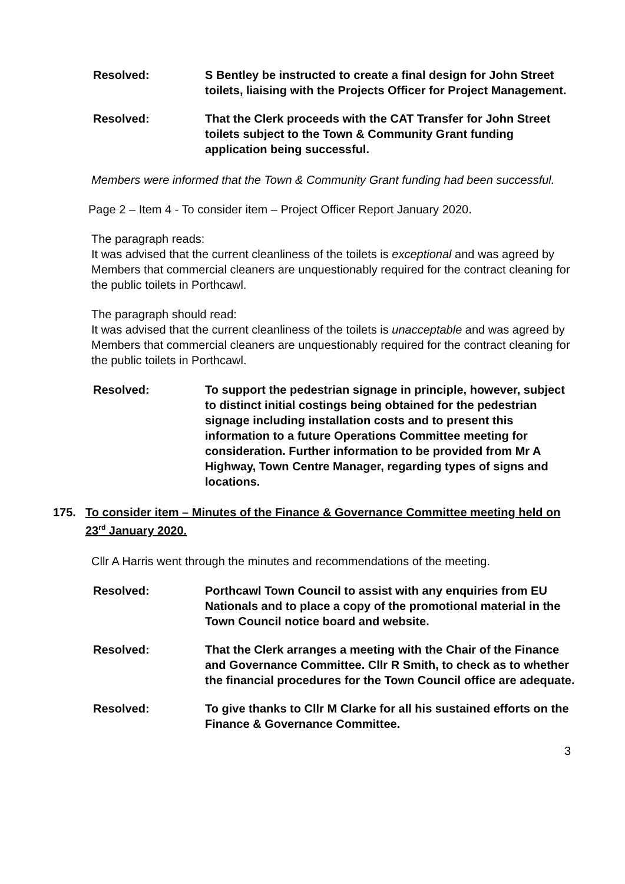Resolved: S Bentley be instructed to create a final design for John Street toilets, liaising with the Projects Officer for Project Management.
Resolved: That the Clerk proceeds with the CAT Transfer for John Street toilets subject to the Town & Community Grant funding application being successful.
Members were informed that the Town & Community Grant funding had been successful.
Page 2 – Item 4 - To consider item – Project Officer Report January 2020.
The paragraph reads:
It was advised that the current cleanliness of the toilets is exceptional and was agreed by Members that commercial cleaners are unquestionably required for the contract cleaning for the public toilets in Porthcawl.
The paragraph should read:
It was advised that the current cleanliness of the toilets is unacceptable and was agreed by Members that commercial cleaners are unquestionably required for the contract cleaning for the public toilets in Porthcawl.
Resolved: To support the pedestrian signage in principle, however, subject to distinct initial costings being obtained for the pedestrian signage including installation costs and to present this information to a future Operations Committee meeting for consideration. Further information to be provided from Mr A Highway, Town Centre Manager, regarding types of signs and locations.
175. To consider item – Minutes of the Finance & Governance Committee meeting held on 23<sup>rd</sup> January 2020.
Cllr A Harris went through the minutes and recommendations of the meeting.
Resolved: Porthcawl Town Council to assist with any enquiries from EU Nationals and to place a copy of the promotional material in the Town Council notice board and website.
Resolved: That the Clerk arranges a meeting with the Chair of the Finance and Governance Committee. Cllr R Smith, to check as to whether the financial procedures for the Town Council office are adequate.
Resolved: To give thanks to Cllr M Clarke for all his sustained efforts on the Finance & Governance Committee.
3